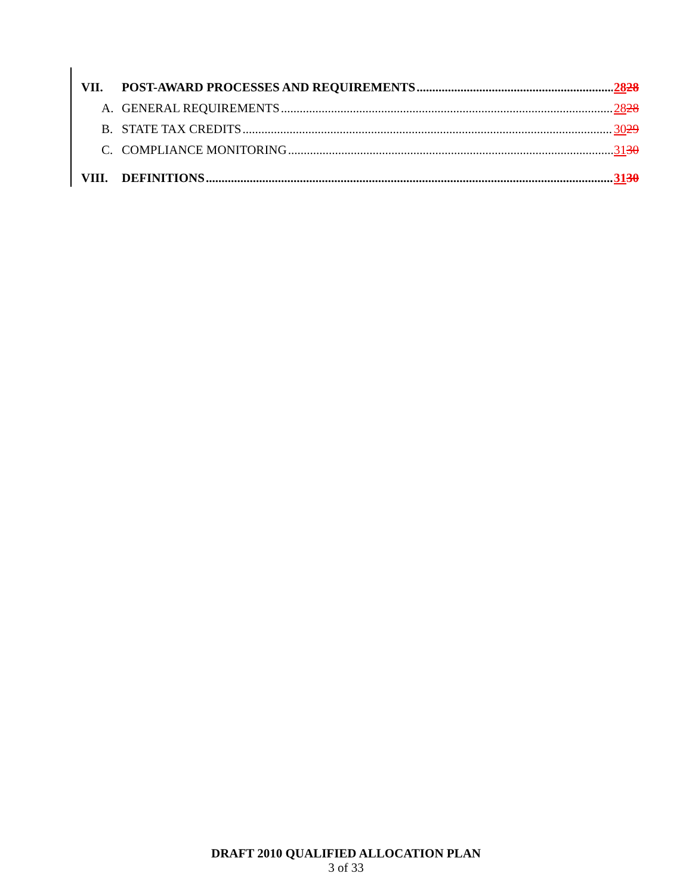VII. POST-AWARD PROCESSES AND REQUIREMENTS 2828
A. GENERAL REQUIREMENTS 2828
B. STATE TAX CREDITS 3029
C. COMPLIANCE MONITORING 3130
VIII. DEFINITIONS 3130
DRAFT 2010 QUALIFIED ALLOCATION PLAN
3 of 33